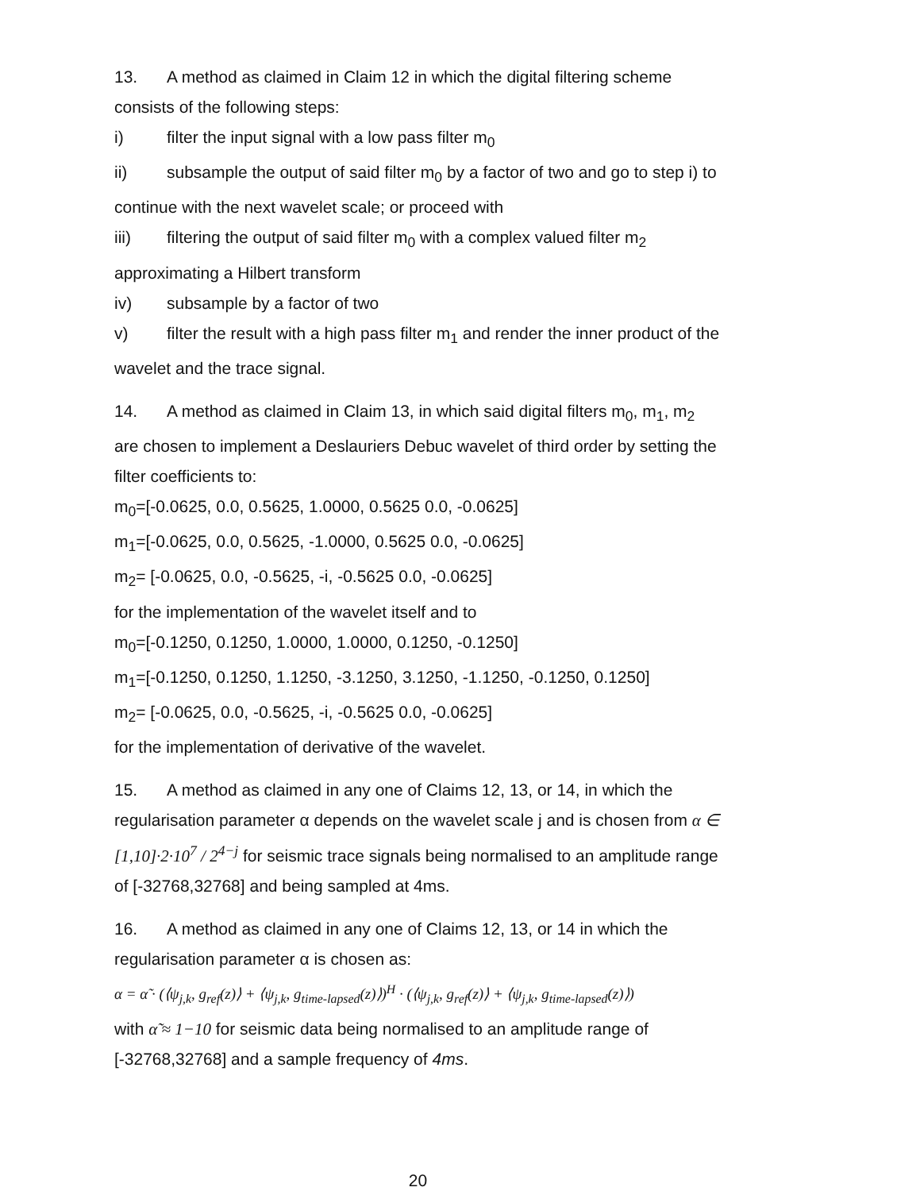13. A method as claimed in Claim 12 in which the digital filtering scheme consists of the following steps:
i) filter the input signal with a low pass filter m<sub>0</sub>
ii) subsample the output of said filter m<sub>0</sub> by a factor of two and go to step i) to continue with the next wavelet scale; or proceed with
iii) filtering the output of said filter m<sub>0</sub> with a complex valued filter m<sub>2</sub> approximating a Hilbert transform
iv) subsample by a factor of two
v) filter the result with a high pass filter m<sub>1</sub> and render the inner product of the wavelet and the trace signal.
14. A method as claimed in Claim 13, in which said digital filters m<sub>0</sub>, m<sub>1</sub>, m<sub>2</sub> are chosen to implement a Deslauriers Debuc wavelet of third order by setting the filter coefficients to:
m<sub>0</sub>=[-0.0625, 0.0, 0.5625, 1.0000, 0.5625 0.0, -0.0625]
m<sub>1</sub>=[-0.0625, 0.0, 0.5625, -1.0000, 0.5625 0.0, -0.0625]
m<sub>2</sub>= [-0.0625, 0.0, -0.5625, -i, -0.5625 0.0, -0.0625]
for the implementation of the wavelet itself and to
m<sub>0</sub>=[-0.1250, 0.1250, 1.0000, 1.0000, 0.1250, -0.1250]
m<sub>1</sub>=[-0.1250, 0.1250, 1.1250, -3.1250, 3.1250, -1.1250, -0.1250, 0.1250]
m<sub>2</sub>= [-0.0625, 0.0, -0.5625, -i, -0.5625 0.0, -0.0625]
for the implementation of derivative of the wavelet.
15. A method as claimed in any one of Claims 12, 13, or 14, in which the regularisation parameter α depends on the wavelet scale j and is chosen from α ∈ [1,10]·2·10<sup>7</sup> / 2<sup>4−j</sup> for seismic trace signals being normalised to an amplitude range of [-32768,32768] and being sampled at 4ms.
16. A method as claimed in any one of Claims 12, 13, or 14 in which the regularisation parameter α is chosen as:
α = α̃ · (⟨ψ<sub>j,k</sub>, g<sub>ref</sub>(z)⟩ + ⟨ψ<sub>j,k</sub>, g<sub>time-lapsed</sub>(z)⟩)<sup>H</sup> · (⟨ψ<sub>j,k</sub>, g<sub>ref</sub>(z)⟩ + ⟨ψ<sub>j,k</sub>, g<sub>time-lapsed</sub>(z)⟩)
with α̃ ≈ 1−10 for seismic data being normalised to an amplitude range of [-32768,32768] and a sample frequency of 4ms.
20